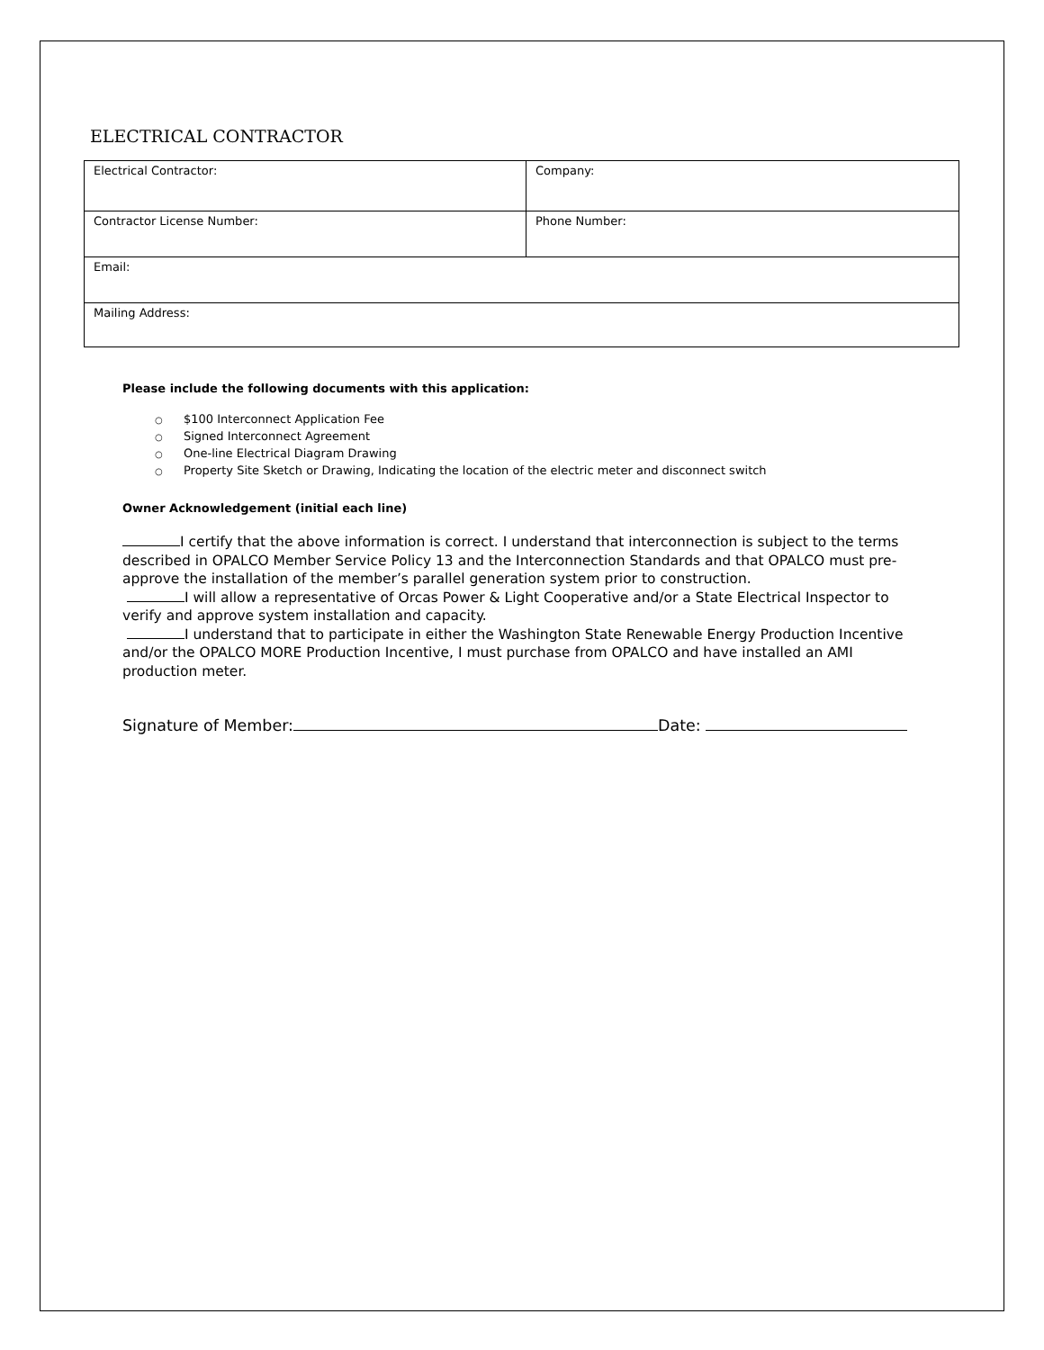ELECTRICAL CONTRACTOR
| Electrical Contractor: | Company: |
| Contractor License Number: | Phone Number: |
| Email: | |
| Mailing Address: | |
Please include the following documents with this application:
○ $100 Interconnect Application Fee
○ Signed Interconnect Agreement
○ One-line Electrical Diagram Drawing
○ Property Site Sketch or Drawing, Indicating the location of the electric meter and disconnect switch
Owner Acknowledgement (initial each line)
I certify that the above information is correct. I understand that interconnection is subject to the terms described in OPALCO Member Service Policy 13 and the Interconnection Standards and that OPALCO must pre-approve the installation of the member’s parallel generation system prior to construction.
I will allow a representative of Orcas Power & Light Cooperative and/or a State Electrical Inspector to verify and approve system installation and capacity.
I understand that to participate in either the Washington State Renewable Energy Production Incentive and/or the OPALCO MORE Production Incentive, I must purchase from OPALCO and have installed an AMI production meter.
Signature of Member: Date: